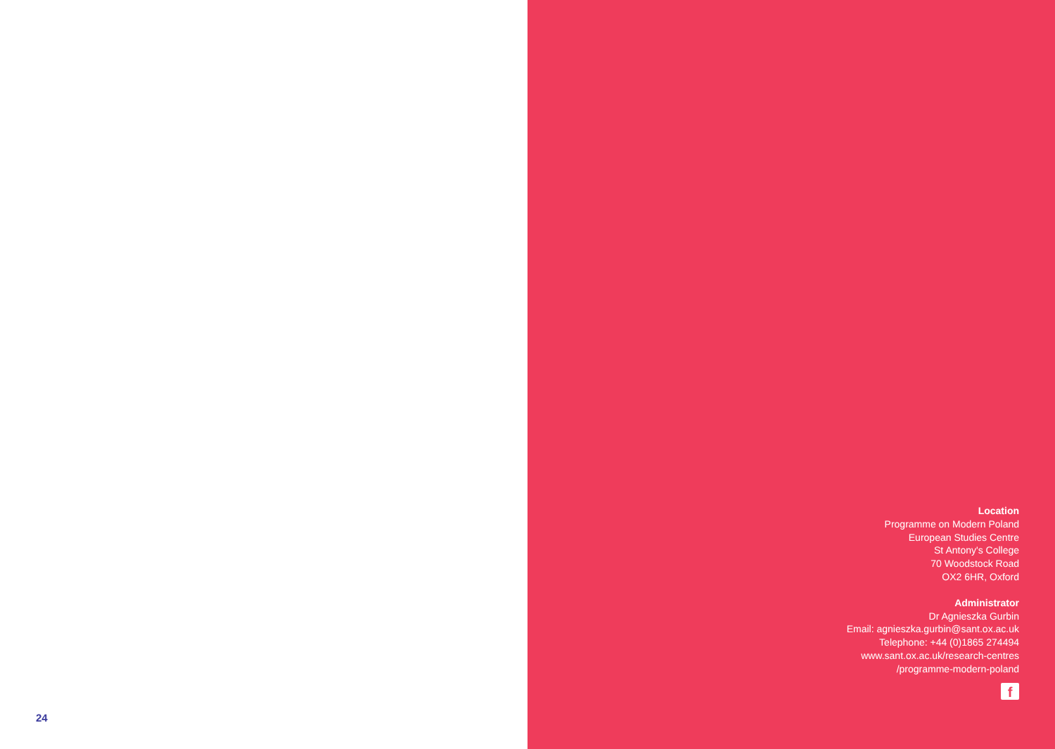24
Location
Programme on Modern Poland
European Studies Centre
St Antony's College
70 Woodstock Road
OX2 6HR, Oxford
Administrator
Dr Agnieszka Gurbin
Email: agnieszka.gurbin@sant.ox.ac.uk
Telephone: +44 (0)1865 274494
www.sant.ox.ac.uk/research-centres
/programme-modern-poland
f